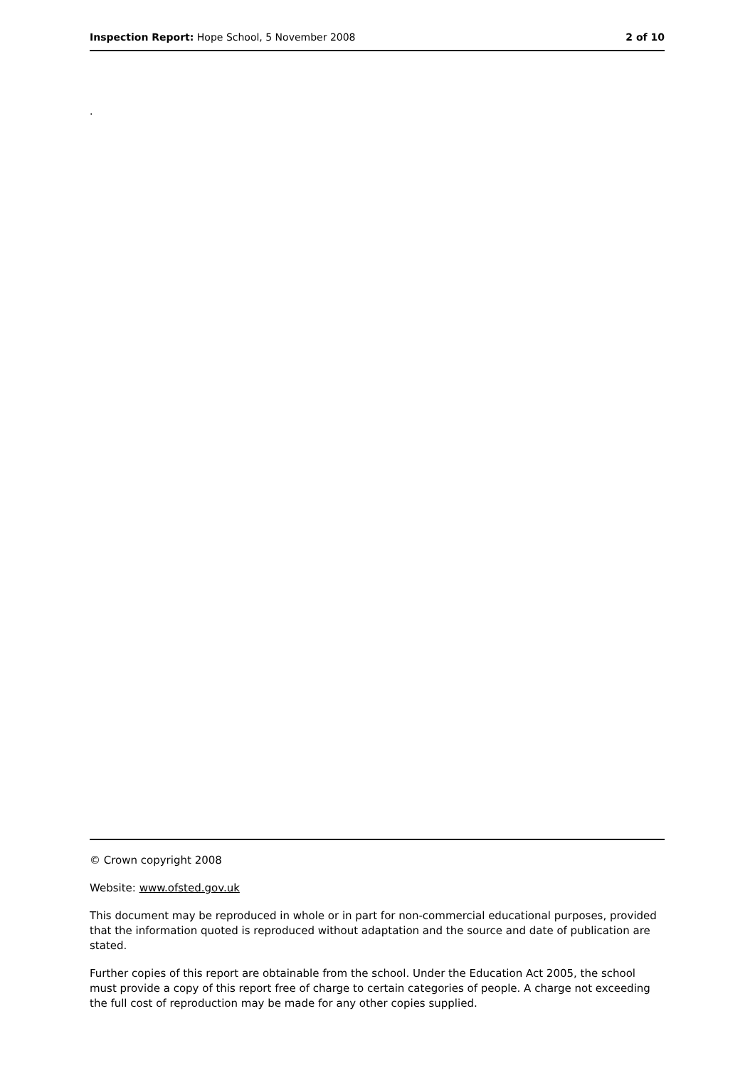Inspection Report: Hope School, 5 November 2008 2 of 10
.
© Crown copyright 2008
Website: www.ofsted.gov.uk
This document may be reproduced in whole or in part for non-commercial educational purposes, provided that the information quoted is reproduced without adaptation and the source and date of publication are stated.
Further copies of this report are obtainable from the school. Under the Education Act 2005, the school must provide a copy of this report free of charge to certain categories of people. A charge not exceeding the full cost of reproduction may be made for any other copies supplied.